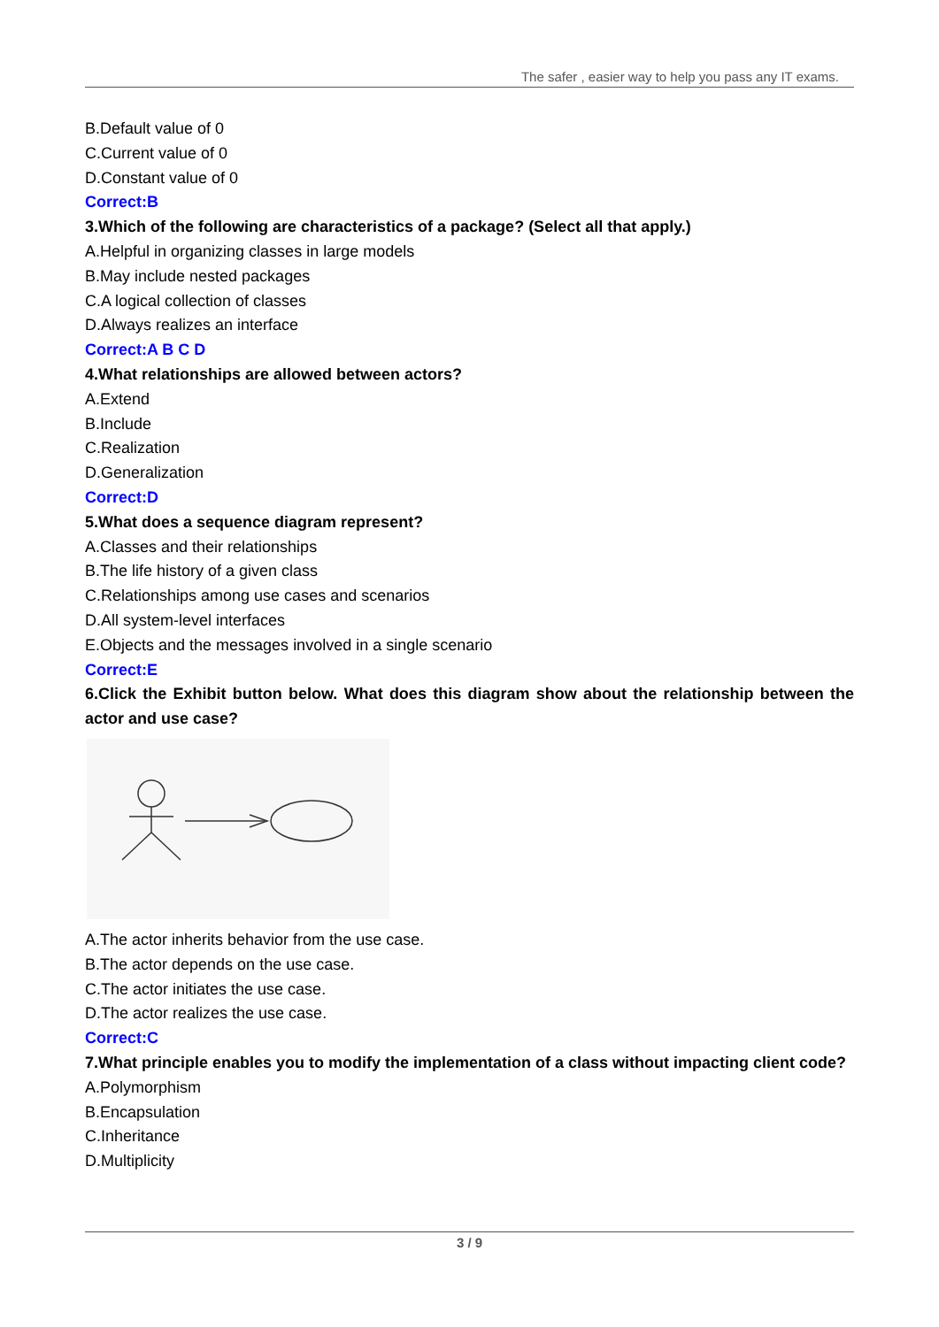The safer , easier way to help you pass any IT exams.
B.Default value of 0
C.Current value of 0
D.Constant value of 0
Correct:B
3.Which of the following are characteristics of a package? (Select all that apply.)
A.Helpful in organizing classes in large models
B.May include nested packages
C.A logical collection of classes
D.Always realizes an interface
Correct:A B C D
4.What relationships are allowed between actors?
A.Extend
B.Include
C.Realization
D.Generalization
Correct:D
5.What does a sequence diagram represent?
A.Classes and their relationships
B.The life history of a given class
C.Relationships among use cases and scenarios
D.All system-level interfaces
E.Objects and the messages involved in a single scenario
Correct:E
6.Click the Exhibit button below. What does this diagram show about the relationship between the actor and use case?
A.The actor inherits behavior from the use case.
B.The actor depends on the use case.
C.The actor initiates the use case.
D.The actor realizes the use case.
Correct:C
7.What principle enables you to modify the implementation of a class without impacting client code?
A.Polymorphism
B.Encapsulation
C.Inheritance
D.Multiplicity
3 / 9